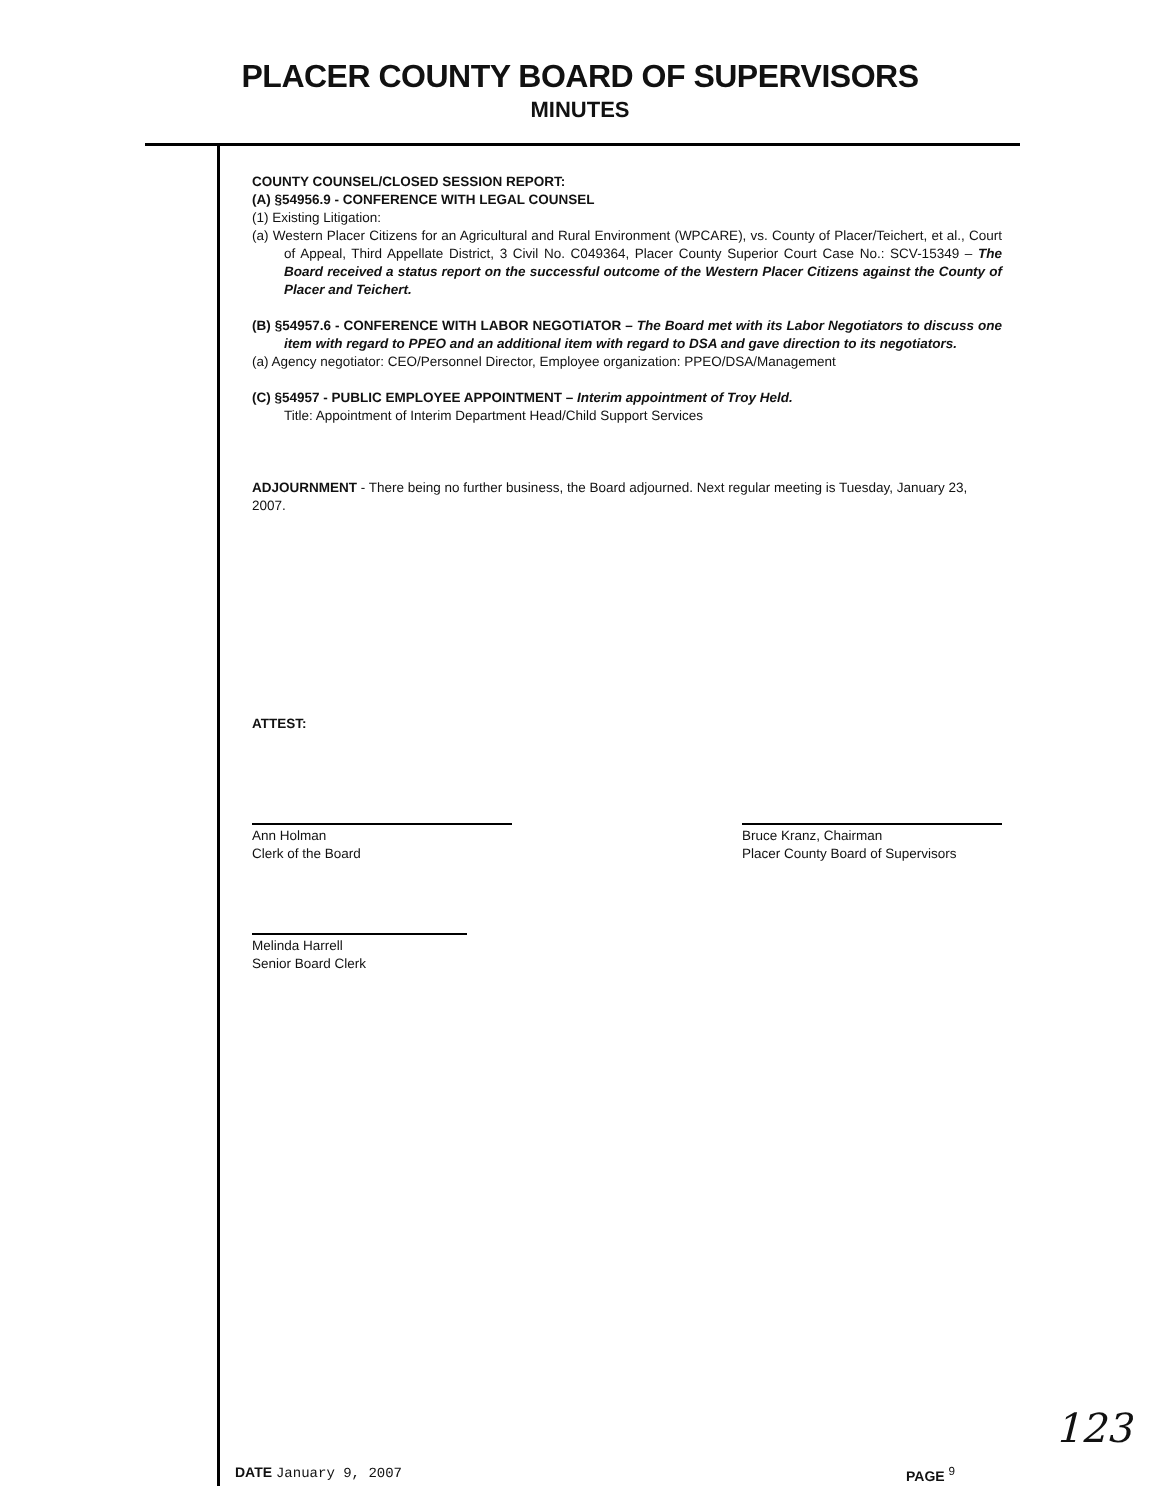PLACER COUNTY BOARD OF SUPERVISORS
MINUTES
COUNTY COUNSEL/CLOSED SESSION REPORT:
(A) §54956.9 - CONFERENCE WITH LEGAL COUNSEL
(1) Existing Litigation:
(a) Western Placer Citizens for an Agricultural and Rural Environment (WPCARE), vs. County of Placer/Teichert, et al., Court of Appeal, Third Appellate District, 3 Civil No. C049364, Placer County Superior Court Case No.: SCV-15349 – The Board received a status report on the successful outcome of the Western Placer Citizens against the County of Placer and Teichert.
(B) §54957.6 - CONFERENCE WITH LABOR NEGOTIATOR – The Board met with its Labor Negotiators to discuss one item with regard to PPEO and an additional item with regard to DSA and gave direction to its negotiators.
(a) Agency negotiator: CEO/Personnel Director, Employee organization: PPEO/DSA/Management
(C) §54957 - PUBLIC EMPLOYEE APPOINTMENT – Interim appointment of Troy Held.
Title: Appointment of Interim Department Head/Child Support Services
ADJOURNMENT - There being no further business, the Board adjourned. Next regular meeting is Tuesday, January 23, 2007.
ATTEST:
Ann Holman
Clerk of the Board
Bruce Kranz, Chairman
Placer County Board of Supervisors
Melinda Harrell
Senior Board Clerk
123
DATE January 9, 2007 PAGE <sup>9</sup>